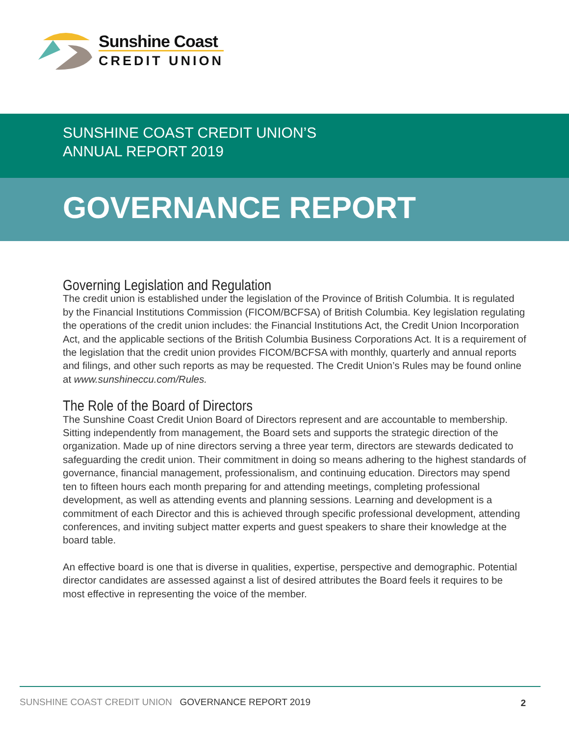Sunshine Coast
CREDIT UNION
SUNSHINE COAST CREDIT UNION’S
ANNUAL REPORT 2019
GOVERNANCE REPORT
Governing Legislation and Regulation
The credit union is established under the legislation of the Province of British Columbia. It is regulated by the Financial Institutions Commission (FICOM/BCFSA) of British Columbia. Key legislation regulating the operations of the credit union includes: the Financial Institutions Act, the Credit Union Incorporation Act, and the applicable sections of the British Columbia Business Corporations Act. It is a requirement of the legislation that the credit union provides FICOM/BCFSA with monthly, quarterly and annual reports and filings, and other such reports as may be requested. The Credit Union’s Rules may be found online at www.sunshineccu.com/Rules.
The Role of the Board of Directors
The Sunshine Coast Credit Union Board of Directors represent and are accountable to membership. Sitting independently from management, the Board sets and supports the strategic direction of the organization. Made up of nine directors serving a three year term, directors are stewards dedicated to safeguarding the credit union. Their commitment in doing so means adhering to the highest standards of governance, financial management, professionalism, and continuing education. Directors may spend ten to fifteen hours each month preparing for and attending meetings, completing professional development, as well as attending events and planning sessions. Learning and development is a commitment of each Director and this is achieved through specific professional development, attending conferences, and inviting subject matter experts and guest speakers to share their knowledge at the board table.
An effective board is one that is diverse in qualities, expertise, perspective and demographic. Potential director candidates are assessed against a list of desired attributes the Board feels it requires to be most effective in representing the voice of the member.
SUNSHINE COAST CREDIT UNION GOVERNANCE REPORT 2019 2